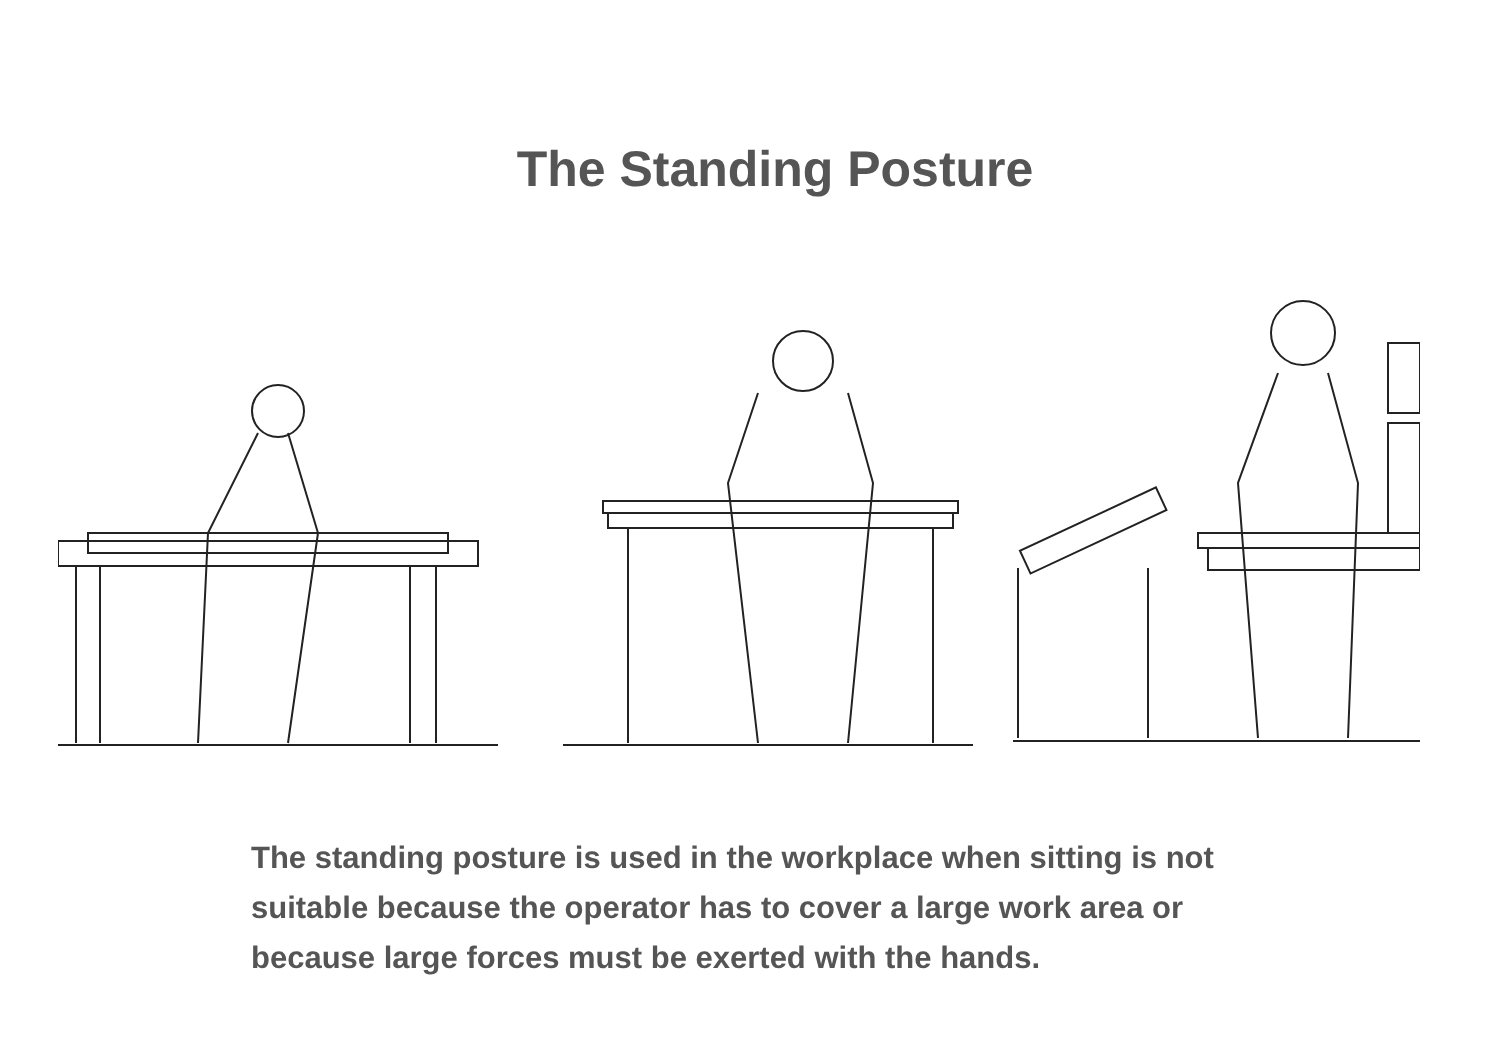The Standing Posture
The standing posture is used in the workplace when sitting is not suitable because the operator has to cover a large work area or because large forces must be exerted with the hands.